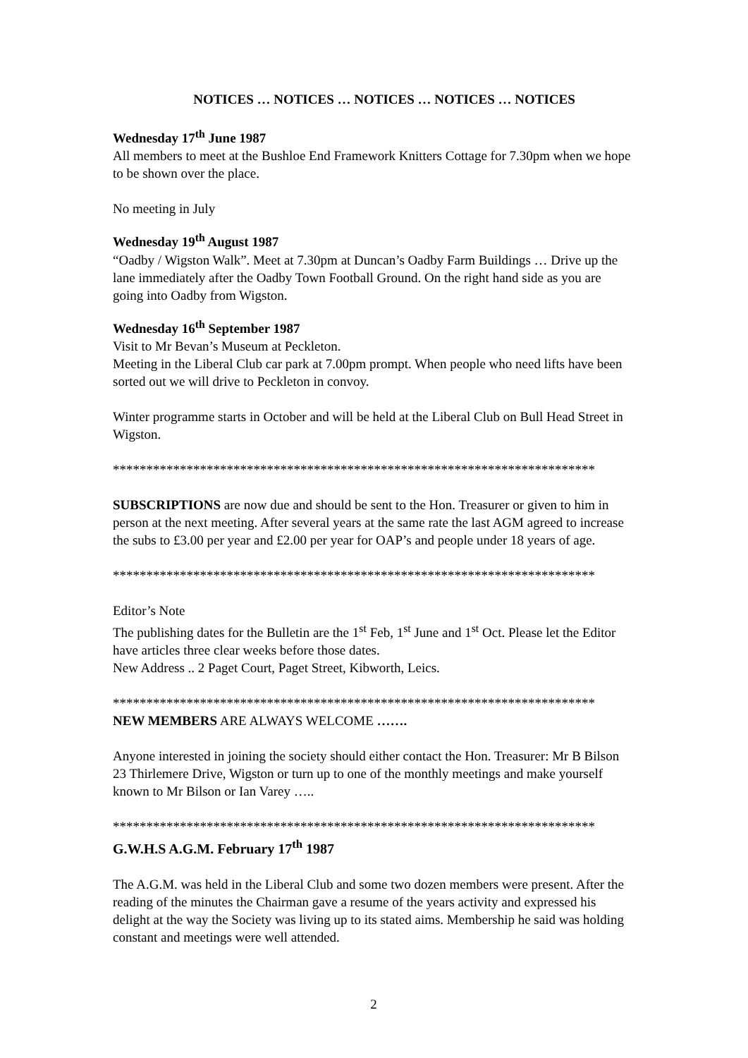NOTICES … NOTICES … NOTICES … NOTICES … NOTICES
Wednesday 17<sup>th</sup> June 1987
All members to meet at the Bushloe End Framework Knitters Cottage for 7.30pm when we hope to be shown over the place.
No meeting in July
Wednesday 19<sup>th</sup> August 1987
“Oadby / Wigston Walk”. Meet at 7.30pm at Duncan’s Oadby Farm Buildings … Drive up the lane immediately after the Oadby Town Football Ground. On the right hand side as you are going into Oadby from Wigston.
Wednesday 16<sup>th</sup> September 1987
Visit to Mr Bevan’s Museum at Peckleton.
Meeting in the Liberal Club car park at 7.00pm prompt. When people who need lifts have been sorted out we will drive to Peckleton in convoy.
Winter programme starts in October and will be held at the Liberal Club on Bull Head Street in Wigston.
************************************************************************
SUBSCRIPTIONS are now due and should be sent to the Hon. Treasurer or given to him in person at the next meeting. After several years at the same rate the last AGM agreed to increase the subs to £3.00 per year and £2.00 per year for OAP’s and people under 18 years of age.
************************************************************************
Editor’s Note
The publishing dates for the Bulletin are the 1<sup>st</sup> Feb, 1<sup>st</sup> June and 1<sup>st</sup> Oct. Please let the Editor have articles three clear weeks before those dates.
New Address .. 2 Paget Court, Paget Street, Kibworth, Leics.
************************************************************************
NEW MEMBERS ARE ALWAYS WELCOME …….
Anyone interested in joining the society should either contact the Hon. Treasurer: Mr B Bilson 23 Thirlemere Drive, Wigston or turn up to one of the monthly meetings and make yourself known to Mr Bilson or Ian Varey …..
************************************************************************
G.W.H.S A.G.M. February 17<sup>th</sup> 1987
The A.G.M. was held in the Liberal Club and some two dozen members were present. After the reading of the minutes the Chairman gave a resume of the years activity and expressed his delight at the way the Society was living up to its stated aims. Membership he said was holding constant and meetings were well attended.
2